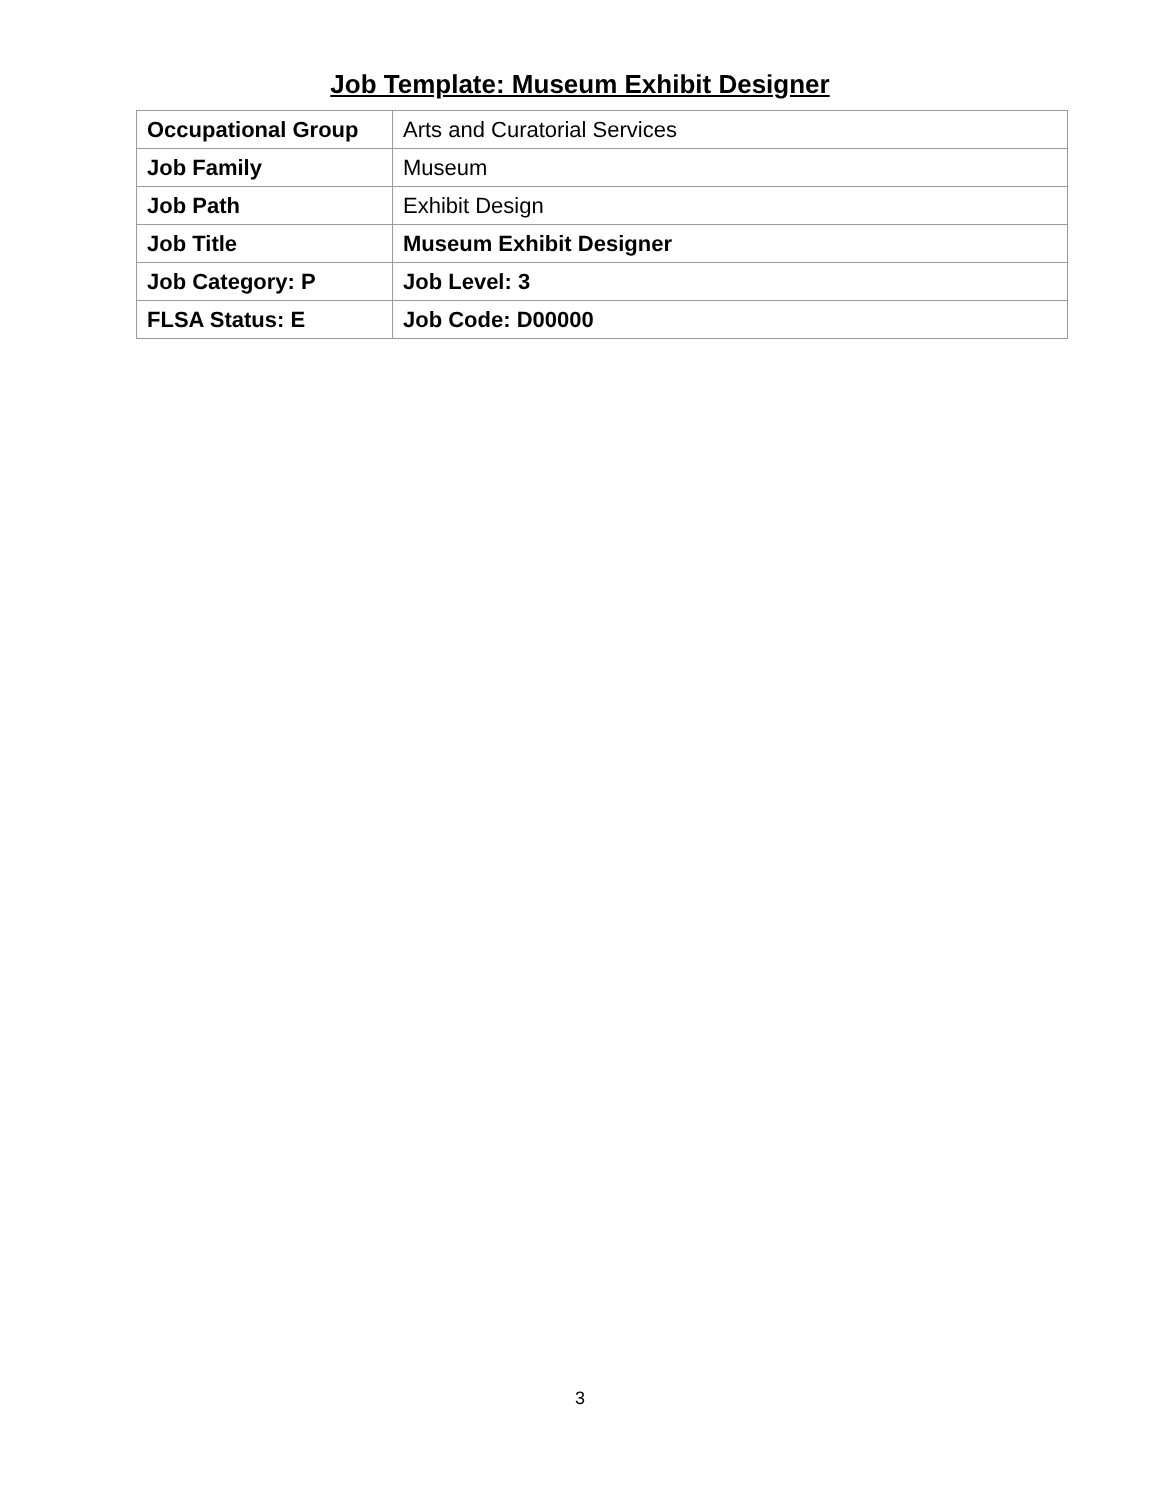Job Template: Museum Exhibit Designer
| Occupational Group | Arts and Curatorial Services |
| Job Family | Museum |
| Job Path | Exhibit Design |
| Job Title | Museum Exhibit Designer |
| Job Category: P | Job Level: 3 |
| FLSA Status: E | Job Code: D00000 |
3